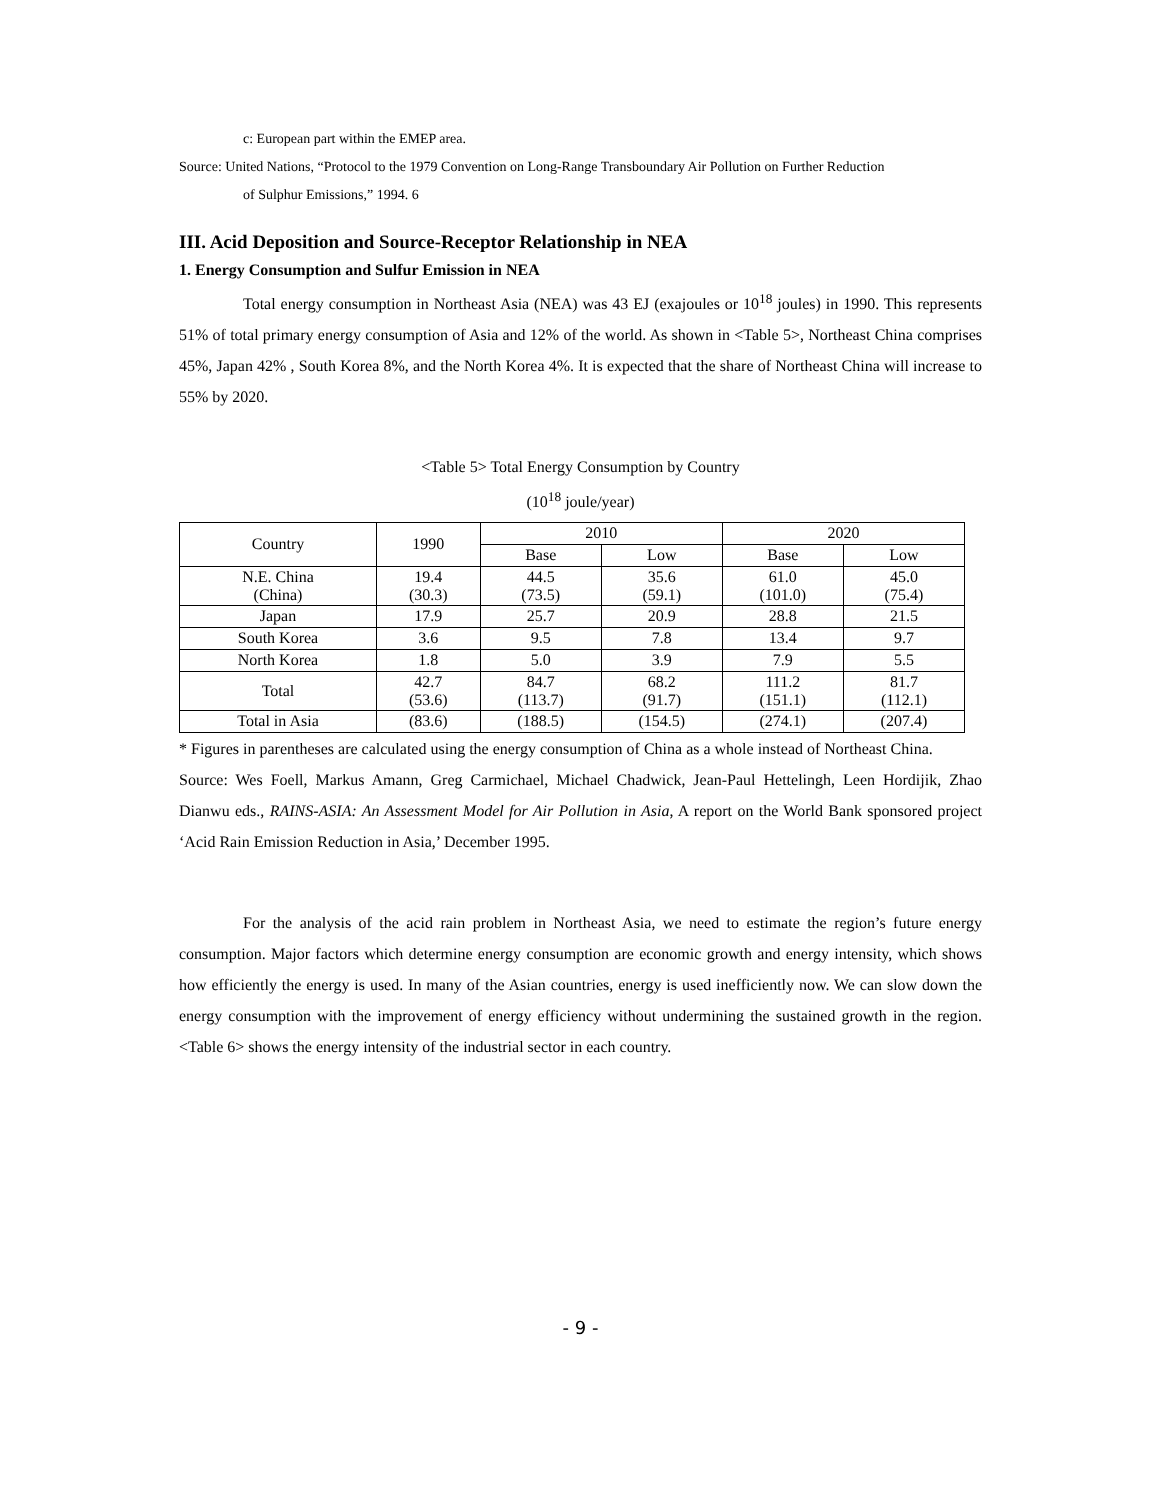c: European part within the EMEP area.
Source: United Nations, “Protocol to the 1979 Convention on Long-Range Transboundary Air Pollution on Further Reduction
of Sulphur Emissions,” 1994. 6
III. Acid Deposition and Source-Receptor Relationship in NEA
1. Energy Consumption and Sulfur Emission in NEA
Total energy consumption in Northeast Asia (NEA) was 43 EJ (exajoules or 10<sup>18</sup> joules) in 1990. This represents 51% of total primary energy consumption of Asia and 12% of the world. As shown in <Table 5>, Northeast China comprises 45%, Japan 42% , South Korea 8%, and the North Korea 4%. It is expected that the share of Northeast China will increase to 55% by 2020.
<Table 5> Total Energy Consumption by Country
(10<sup>18</sup> joule/year)
| Country | 1990 | 2010 | | 2020 | |
| --- | --- | --- | --- | --- | --- |
| | | Base | Low | Base | Low |
| N.E. China (China) | 19.4 (30.3) | 44.5 (73.5) | 35.6 (59.1) | 61.0 (101.0) | 45.0 (75.4) |
| Japan | 17.9 | 25.7 | 20.9 | 28.8 | 21.5 |
| South Korea | 3.6 | 9.5 | 7.8 | 13.4 | 9.7 |
| North Korea | 1.8 | 5.0 | 3.9 | 7.9 | 5.5 |
| Total | 42.7 (53.6) | 84.7 (113.7) | 68.2 (91.7) | 111.2 (151.1) | 81.7 (112.1) |
| Total in Asia | (83.6) | (188.5) | (154.5) | (274.1) | (207.4) |
* Figures in parentheses are calculated using the energy consumption of China as a whole instead of Northeast China.
Source: Wes Foell, Markus Amann, Greg Carmichael, Michael Chadwick, Jean-Paul Hettelingh, Leen Hordijik, Zhao Dianwu eds., RAINS-ASIA: An Assessment Model for Air Pollution in Asia, A report on the World Bank sponsored project ‘Acid Rain Emission Reduction in Asia,’ December 1995.
For the analysis of the acid rain problem in Northeast Asia, we need to estimate the region’s future energy consumption. Major factors which determine energy consumption are economic growth and energy intensity, which shows how efficiently the energy is used. In many of the Asian countries, energy is used inefficiently now. We can slow down the energy consumption with the improvement of energy efficiency without undermining the sustained growth in the region. <Table 6> shows the energy intensity of the industrial sector in each country.
- 9 -